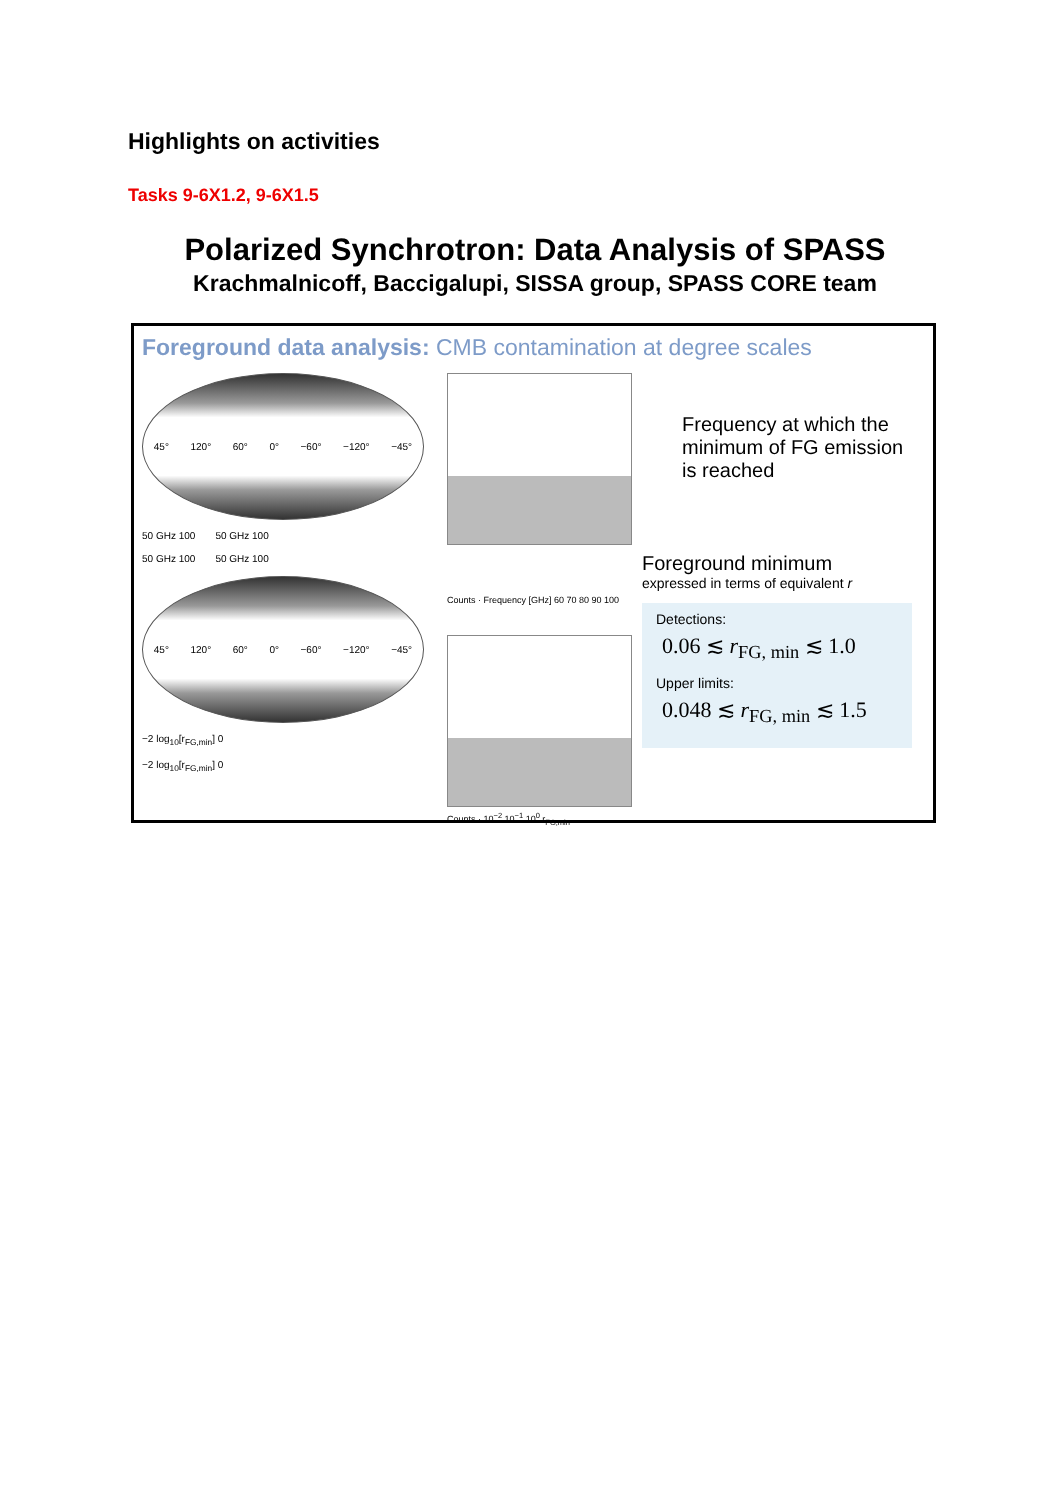Highlights on activities
Tasks 9-6X1.2, 9-6X1.5
Polarized Synchrotron: Data Analysis of SPASS
Krachmalnicoff, Baccigalupi, SISSA group, SPASS CORE team
Foreground data analysis: CMB contamination at degree scales
45° 120° 60° 0° −60° −120° −45°
50 GHz 100 50 GHz 100
50 GHz 100 50 GHz 100
45° 120° 60° 0° −60° −120° −45°
−2 log<sub>10</sub>[r<sub>FG,min</sub>] 0
−2 log<sub>10</sub>[r<sub>FG,min</sub>] 0
Counts · Frequency [GHz] 60 70 80 90 100
Counts · 10<sup>−2</sup> 10<sup>−1</sup> 10<sup>0</sup> r<sub>FG,min</sub>
Frequency at which the minimum of FG emission is reached
Foreground minimum
expressed in terms of equivalent r
Detections:
0.06 ≲ r<sub>FG, min</sub> ≲ 1.0
Upper limits:
0.048 ≲ r<sub>FG, min</sub> ≲ 1.5